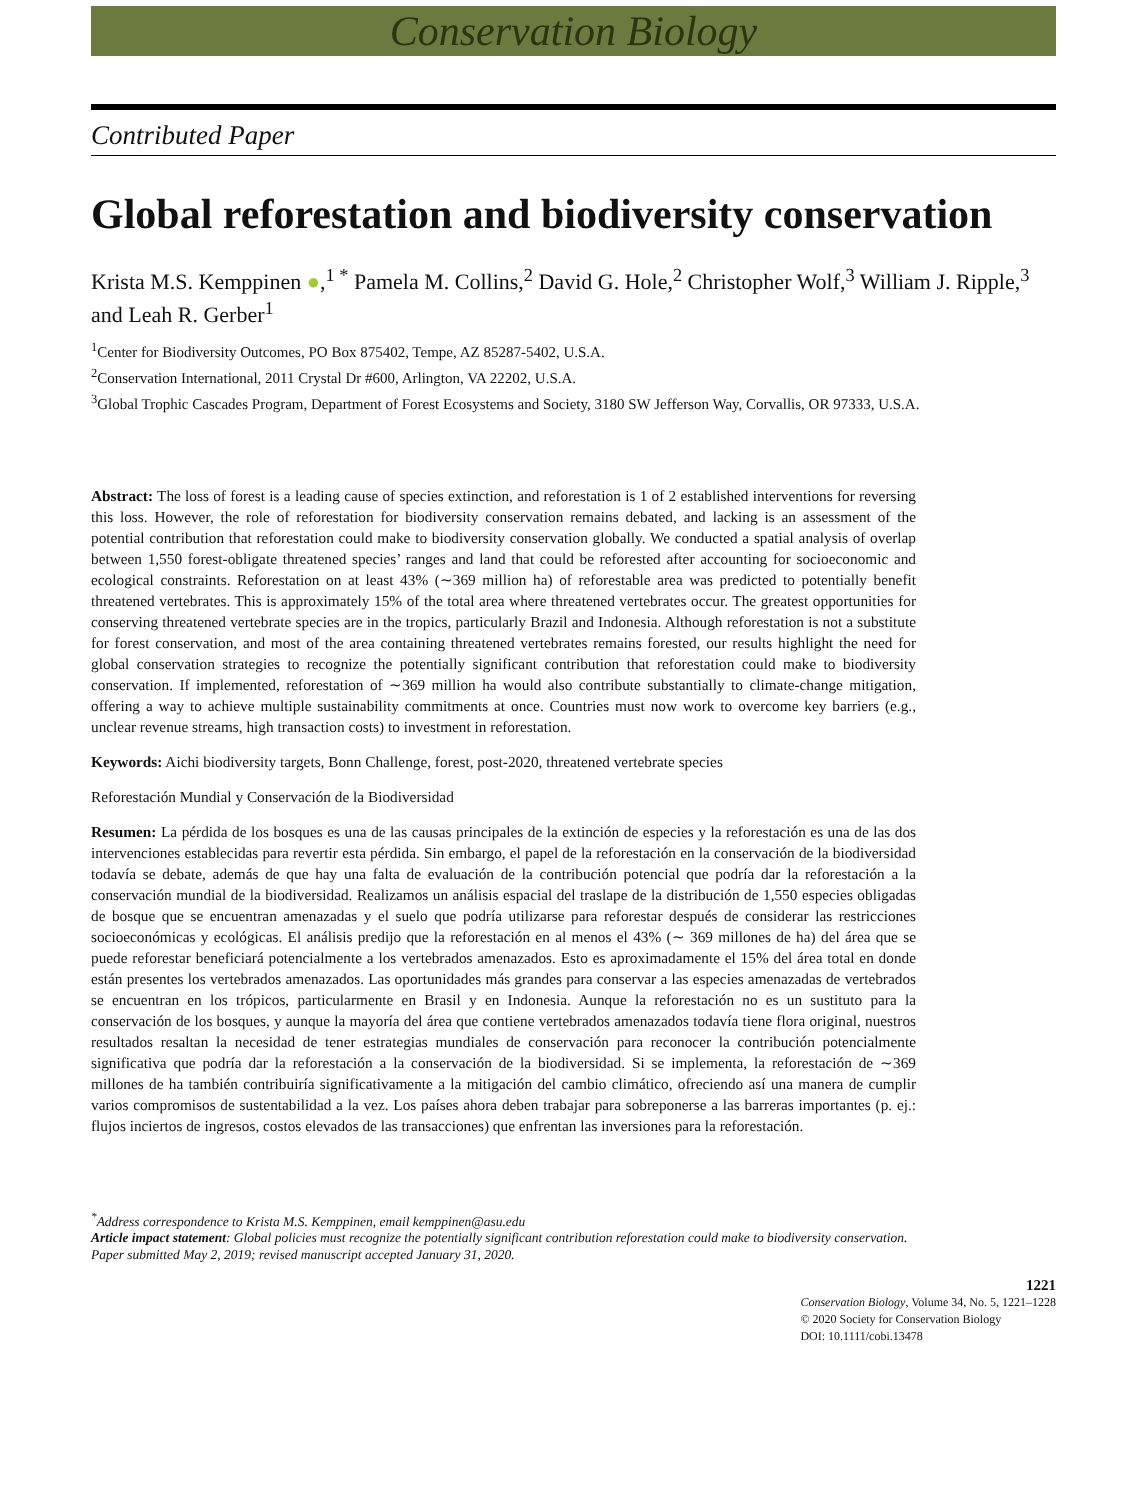Conservation Biology
Contributed Paper
Global reforestation and biodiversity conservation
Krista M.S. Kemppinen ●,<sup>1 *</sup> Pamela M. Collins,<sup>2</sup> David G. Hole,<sup>2</sup> Christopher Wolf,<sup>3</sup> William J. Ripple,<sup>3</sup> and Leah R. Gerber<sup>1</sup>
<sup>1</sup> Center for Biodiversity Outcomes, PO Box 875402, Tempe, AZ 85287-5402, U.S.A.
<sup>2</sup> Conservation International, 2011 Crystal Dr #600, Arlington, VA 22202, U.S.A.
<sup>3</sup> Global Trophic Cascades Program, Department of Forest Ecosystems and Society, 3180 SW Jefferson Way, Corvallis, OR 97333, U.S.A.
Abstract: The loss of forest is a leading cause of species extinction, and reforestation is 1 of 2 established interventions for reversing this loss. However, the role of reforestation for biodiversity conservation remains debated, and lacking is an assessment of the potential contribution that reforestation could make to biodiversity conservation globally. We conducted a spatial analysis of overlap between 1,550 forest-obligate threatened species’ ranges and land that could be reforested after accounting for socioeconomic and ecological constraints. Reforestation on at least 43% (∼369 million ha) of reforestable area was predicted to potentially benefit threatened vertebrates. This is approximately 15% of the total area where threatened vertebrates occur. The greatest opportunities for conserving threatened vertebrate species are in the tropics, particularly Brazil and Indonesia. Although reforestation is not a substitute for forest conservation, and most of the area containing threatened vertebrates remains forested, our results highlight the need for global conservation strategies to recognize the potentially significant contribution that reforestation could make to biodiversity conservation. If implemented, reforestation of ∼369 million ha would also contribute substantially to climate-change mitigation, offering a way to achieve multiple sustainability commitments at once. Countries must now work to overcome key barriers (e.g., unclear revenue streams, high transaction costs) to investment in reforestation.
Keywords: Aichi biodiversity targets, Bonn Challenge, forest, post-2020, threatened vertebrate species
Reforestación Mundial y Conservación de la Biodiversidad
Resumen: La pérdida de los bosques es una de las causas principales de la extinción de especies y la reforestación es una de las dos intervenciones establecidas para revertir esta pérdida. Sin embargo, el papel de la reforestación en la conservación de la biodiversidad todavía se debate, además de que hay una falta de evaluación de la contribución potencial que podría dar la reforestación a la conservación mundial de la biodiversidad. Realizamos un análisis espacial del traslape de la distribución de 1,550 especies obligadas de bosque que se encuentran amenazadas y el suelo que podría utilizarse para reforestar después de considerar las restricciones socioeconómicas y ecológicas. El análisis predijo que la reforestación en al menos el 43% (∼ 369 millones de ha) del área que se puede reforestar beneficiará potencialmente a los vertebrados amenazados. Esto es aproximadamente el 15% del área total en donde están presentes los vertebrados amenazados. Las oportunidades más grandes para conservar a las especies amenazadas de vertebrados se encuentran en los trópicos, particularmente en Brasil y en Indonesia. Aunque la reforestación no es un sustituto para la conservación de los bosques, y aunque la mayoría del área que contiene vertebrados amenazados todavía tiene flora original, nuestros resultados resaltan la necesidad de tener estrategias mundiales de conservación para reconocer la contribución potencialmente significativa que podría dar la reforestación a la conservación de la biodiversidad. Si se implementa, la reforestación de ∼369 millones de ha también contribuiría significativamente a la mitigación del cambio climático, ofreciendo así una manera de cumplir varios compromisos de sustentabilidad a la vez. Los países ahora deben trabajar para sobreponerse a las barreras importantes (p. ej.: flujos inciertos de ingresos, costos elevados de las transacciones) que enfrentan las inversiones para la reforestación.
<sup>*</sup> Address correspondence to Krista M.S. Kemppinen, email kemppinen@asu.edu
Article impact statement: Global policies must recognize the potentially significant contribution reforestation could make to biodiversity conservation.
Paper submitted May 2, 2019; revised manuscript accepted January 31, 2020.
1221
Conservation Biology, Volume 34, No. 5, 1221–1228
© 2020 Society for Conservation Biology
DOI: 10.1111/cobi.13478